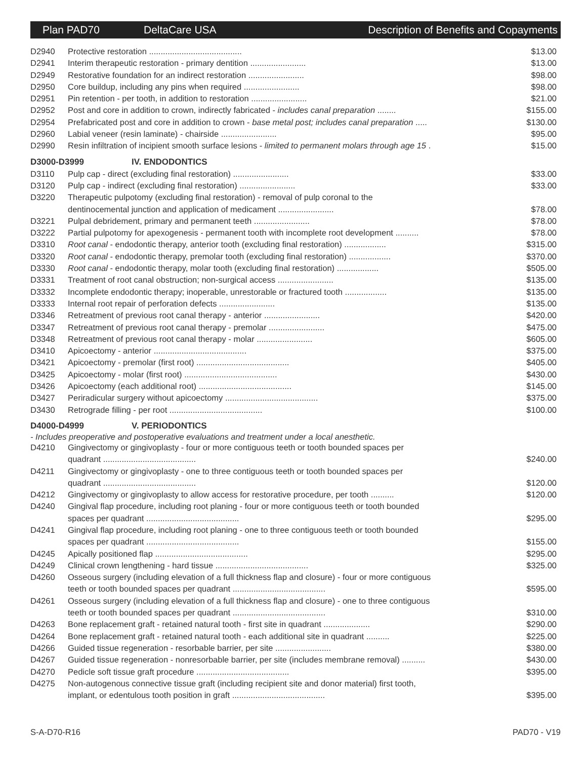Plan PAD70 DeltaCare USA
Description of Benefits and Copayments
| D2940 | Protective restoration ........................................ | $13.00 |
| D2941 | Interim therapeutic restoration - primary dentition ........................ | $13.00 |
| D2949 | Restorative foundation for an indirect restoration ........................ | $98.00 |
| D2950 | Core buildup, including any pins when required ........................ | $98.00 |
| D2951 | Pin retention - per tooth, in addition to restoration ........................ | $21.00 |
| D2952 | Post and core in addition to crown, indirectly fabricated - includes canal preparation ........ | $155.00 |
| D2954 | Prefabricated post and core in addition to crown - base metal post; includes canal preparation ..... | $130.00 |
| D2960 | Labial veneer (resin laminate) - chairside ........................ | $95.00 |
| D2990 | Resin infiltration of incipient smooth surface lesions - limited to permanent molars through age 15 . | $15.00 |
D3000-D3999 IV. ENDODONTICS
| D3110 | Pulp cap - direct (excluding final restoration) ........................ | $33.00 |
| D3120 | Pulp cap - indirect (excluding final restoration) ........................ | $33.00 |
| D3220 | Therapeutic pulpotomy (excluding final restoration) - removal of pulp coronal to the dentinocemental junction and application of medicament ........................ | $78.00 |
| D3221 | Pulpal debridement, primary and permanent teeth ........................ | $78.00 |
| D3222 | Partial pulpotomy for apexogenesis - permanent tooth with incomplete root development .......... | $78.00 |
| D3310 | Root canal - endodontic therapy, anterior tooth (excluding final restoration) .................. | $315.00 |
| D3320 | Root canal - endodontic therapy, premolar tooth (excluding final restoration) .................. | $370.00 |
| D3330 | Root canal - endodontic therapy, molar tooth (excluding final restoration) .................. | $505.00 |
| D3331 | Treatment of root canal obstruction; non-surgical access ........................ | $135.00 |
| D3332 | Incomplete endodontic therapy; inoperable, unrestorable or fractured tooth .................. | $135.00 |
| D3333 | Internal root repair of perforation defects ........................ | $135.00 |
| D3346 | Retreatment of previous root canal therapy - anterior ........................ | $420.00 |
| D3347 | Retreatment of previous root canal therapy - premolar ........................ | $475.00 |
| D3348 | Retreatment of previous root canal therapy - molar ........................ | $605.00 |
| D3410 | Apicoectomy - anterior ........................................ | $375.00 |
| D3421 | Apicoectomy - premolar (first root) ........................................ | $405.00 |
| D3425 | Apicoectomy - molar (first root) ........................................ | $430.00 |
| D3426 | Apicoectomy (each additional root) ........................................ | $145.00 |
| D3427 | Periradicular surgery without apicoectomy ........................................ | $375.00 |
| D3430 | Retrograde filling - per root ........................................ | $100.00 |
D4000-D4999 V. PERIODONTICS
- Includes preoperative and postoperative evaluations and treatment under a local anesthetic.
| D4210 | Gingivectomy or gingivoplasty - four or more contiguous teeth or tooth bounded spaces per quadrant ........................................ | $240.00 |
| D4211 | Gingivectomy or gingivoplasty - one to three contiguous teeth or tooth bounded spaces per quadrant ........................................ | $120.00 |
| D4212 | Gingivectomy or gingivoplasty to allow access for restorative procedure, per tooth .......... | $120.00 |
| D4240 | Gingival flap procedure, including root planing - four or more contiguous teeth or tooth bounded spaces per quadrant ........................................ | $295.00 |
| D4241 | Gingival flap procedure, including root planing - one to three contiguous teeth or tooth bounded spaces per quadrant ........................................ | $155.00 |
| D4245 | Apically positioned flap ........................................ | $295.00 |
| D4249 | Clinical crown lengthening - hard tissue ........................................ | $325.00 |
| D4260 | Osseous surgery (including elevation of a full thickness flap and closure) - four or more contiguous teeth or tooth bounded spaces per quadrant ........................................ | $595.00 |
| D4261 | Osseous surgery (including elevation of a full thickness flap and closure) - one to three contiguous teeth or tooth bounded spaces per quadrant ........................................ | $310.00 |
| D4263 | Bone replacement graft - retained natural tooth - first site in quadrant .................... | $290.00 |
| D4264 | Bone replacement graft - retained natural tooth - each additional site in quadrant .......... | $225.00 |
| D4266 | Guided tissue regeneration - resorbable barrier, per site ........................ | $380.00 |
| D4267 | Guided tissue regeneration - nonresorbable barrier, per site (includes membrane removal) .......... | $430.00 |
| D4270 | Pedicle soft tissue graft procedure ........................................ | $395.00 |
| D4275 | Non-autogenous connective tissue graft (including recipient site and donor material) first tooth, implant, or edentulous tooth position in graft ........................................ | $395.00 |
S-A-D70-R16 PAD70 - V19